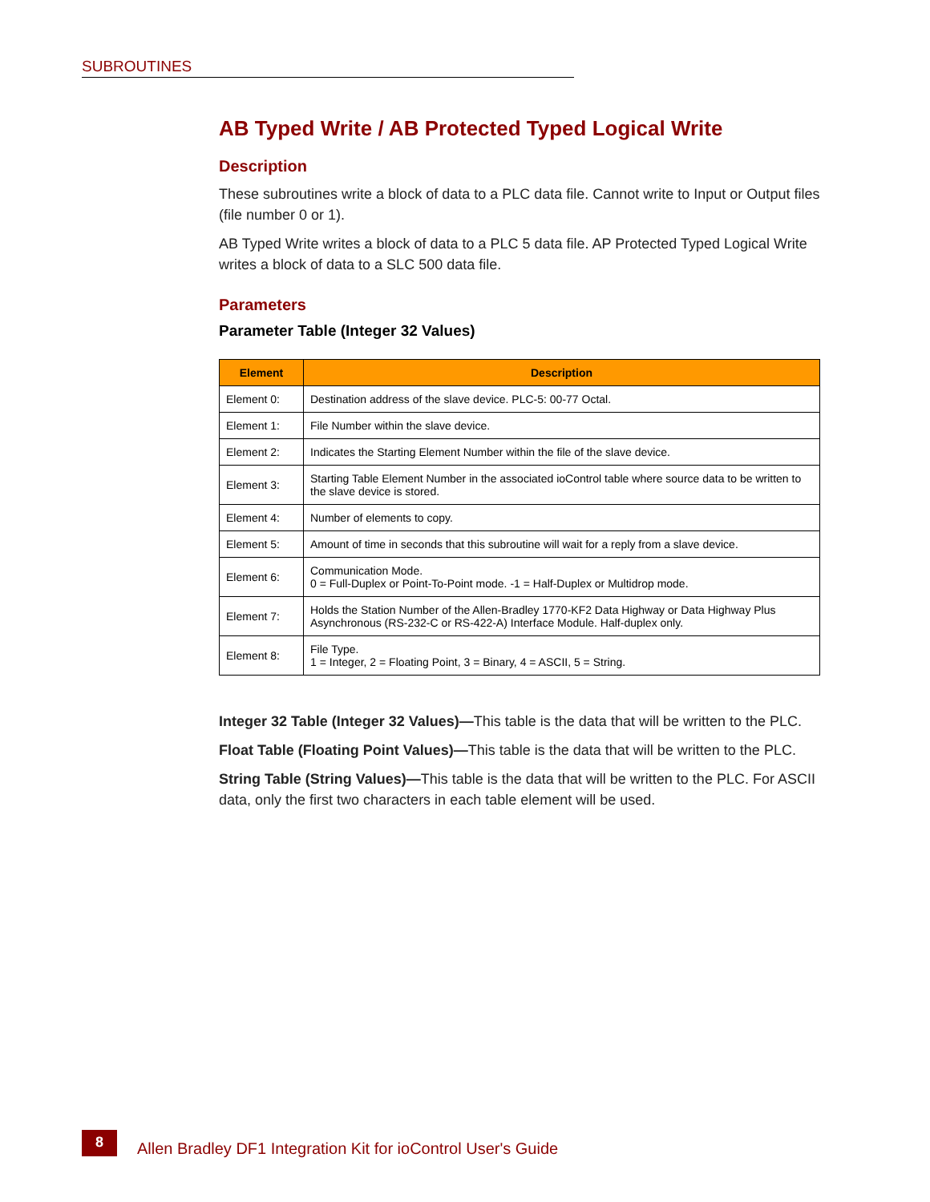SUBROUTINES
AB Typed Write / AB Protected Typed Logical Write
Description
These subroutines write a block of data to a PLC data file. Cannot write to Input or Output files (file number 0 or 1).
AB Typed Write writes a block of data to a PLC 5 data file. AP Protected Typed Logical Write writes a block of data to a SLC 500 data file.
Parameters
Parameter Table (Integer 32 Values)
| Element | Description |
| --- | --- |
| Element 0: | Destination address of the slave device. PLC-5: 00-77 Octal. |
| Element 1: | File Number within the slave device. |
| Element 2: | Indicates the Starting Element Number within the file of the slave device. |
| Element 3: | Starting Table Element Number in the associated ioControl table where source data to be written to the slave device is stored. |
| Element 4: | Number of elements to copy. |
| Element 5: | Amount of time in seconds that this subroutine will wait for a reply from a slave device. |
| Element 6: | Communication Mode. 0 = Full-Duplex or Point-To-Point mode. -1 = Half-Duplex or Multidrop mode. |
| Element 7: | Holds the Station Number of the Allen-Bradley 1770-KF2 Data Highway or Data Highway Plus Asynchronous (RS-232-C or RS-422-A) Interface Module. Half-duplex only. |
| Element 8: | File Type. 1 = Integer, 2 = Floating Point, 3 = Binary, 4 = ASCII, 5 = String. |
Integer 32 Table (Integer 32 Values)—This table is the data that will be written to the PLC.
Float Table (Floating Point Values)—This table is the data that will be written to the PLC.
String Table (String Values)—This table is the data that will be written to the PLC. For ASCII data, only the first two characters in each table element will be used.
8
Allen Bradley DF1 Integration Kit for ioControl User's Guide